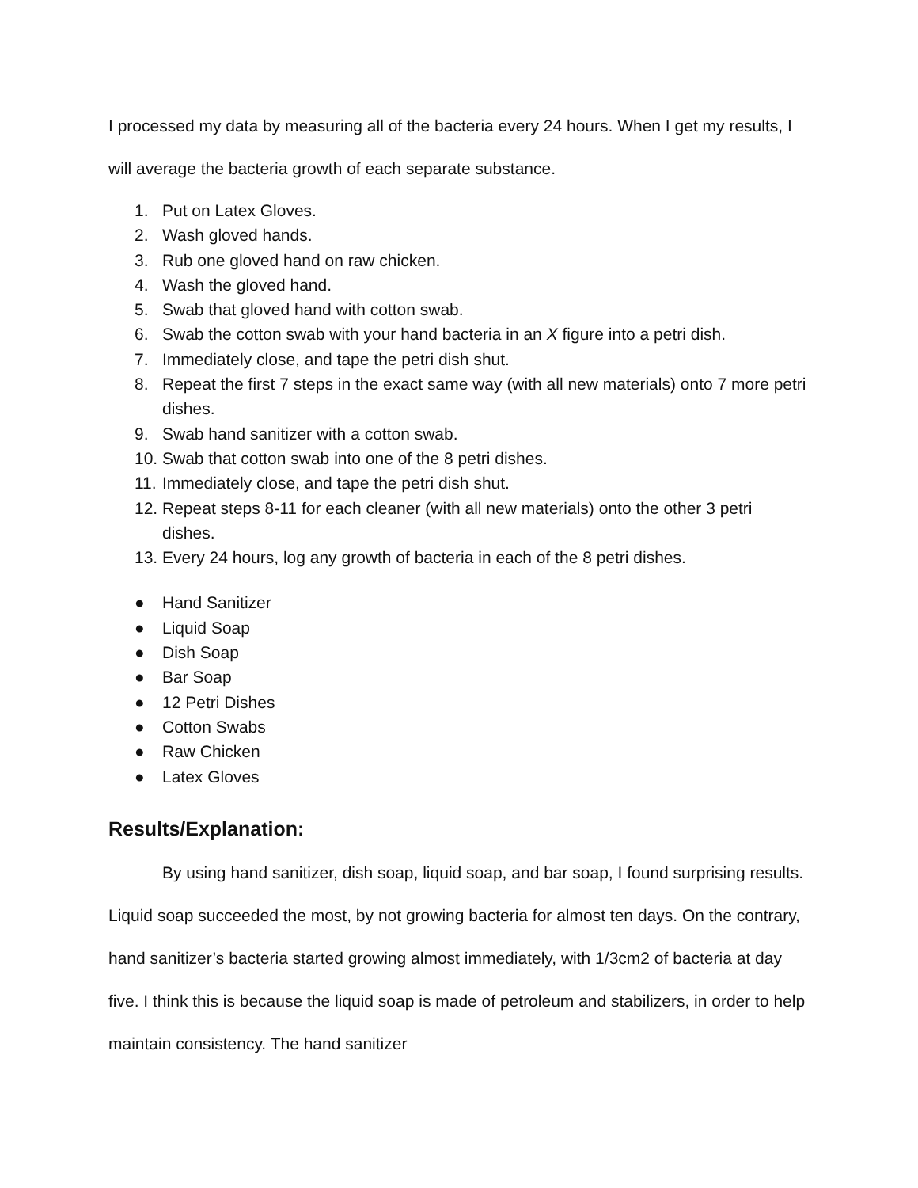I processed my data by measuring all of the bacteria every 24 hours. When I get my results, I will average the bacteria growth of each separate substance.
1. Put on Latex Gloves.
2. Wash gloved hands.
3. Rub one gloved hand on raw chicken.
4. Wash the gloved hand.
5. Swab that gloved hand with cotton swab.
6. Swab the cotton swab with your hand bacteria in an X figure into a petri dish.
7. Immediately close, and tape the petri dish shut.
8. Repeat the first 7 steps in the exact same way (with all new materials) onto 7 more petri dishes.
9. Swab hand sanitizer with a cotton swab.
10. Swab that cotton swab into one of the 8 petri dishes.
11. Immediately close, and tape the petri dish shut.
12. Repeat steps 8-11 for each cleaner (with all new materials) onto the other 3 petri dishes.
13. Every 24 hours, log any growth of bacteria in each of the 8 petri dishes.
● Hand Sanitizer
● Liquid Soap
● Dish Soap
● Bar Soap
● 12 Petri Dishes
● Cotton Swabs
● Raw Chicken
● Latex Gloves
Results/Explanation:
By using hand sanitizer, dish soap, liquid soap, and bar soap, I found surprising results. Liquid soap succeeded the most, by not growing bacteria for almost ten days. On the contrary, hand sanitizer’s bacteria started growing almost immediately, with 1/3cm2 of bacteria at day five. I think this is because the liquid soap is made of petroleum and stabilizers, in order to help maintain consistency. The hand sanitizer